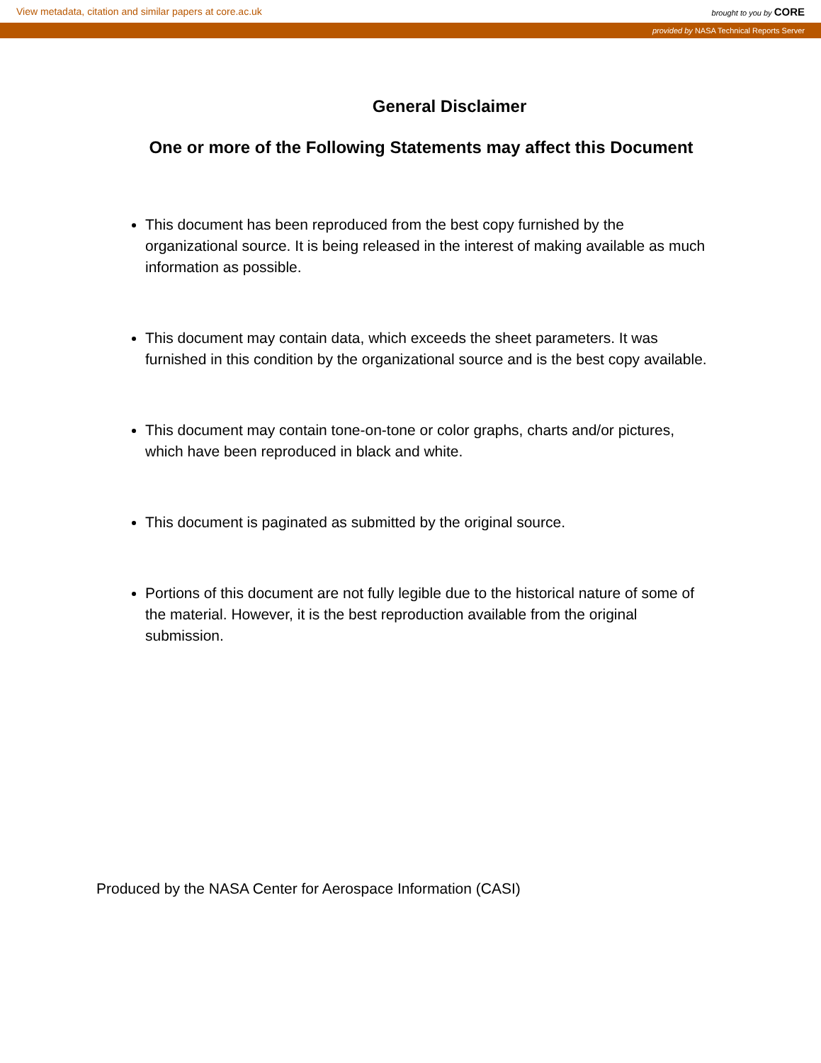View metadata, citation and similar papers at core.ac.uk brought to you by CORE
provided by NASA Technical Reports Server
General Disclaimer
One or more of the Following Statements may affect this Document
This document has been reproduced from the best copy furnished by the organizational source. It is being released in the interest of making available as much information as possible.
This document may contain data, which exceeds the sheet parameters. It was furnished in this condition by the organizational source and is the best copy available.
This document may contain tone-on-tone or color graphs, charts and/or pictures, which have been reproduced in black and white.
This document is paginated as submitted by the original source.
Portions of this document are not fully legible due to the historical nature of some of the material. However, it is the best reproduction available from the original submission.
Produced by the NASA Center for Aerospace Information (CASI)